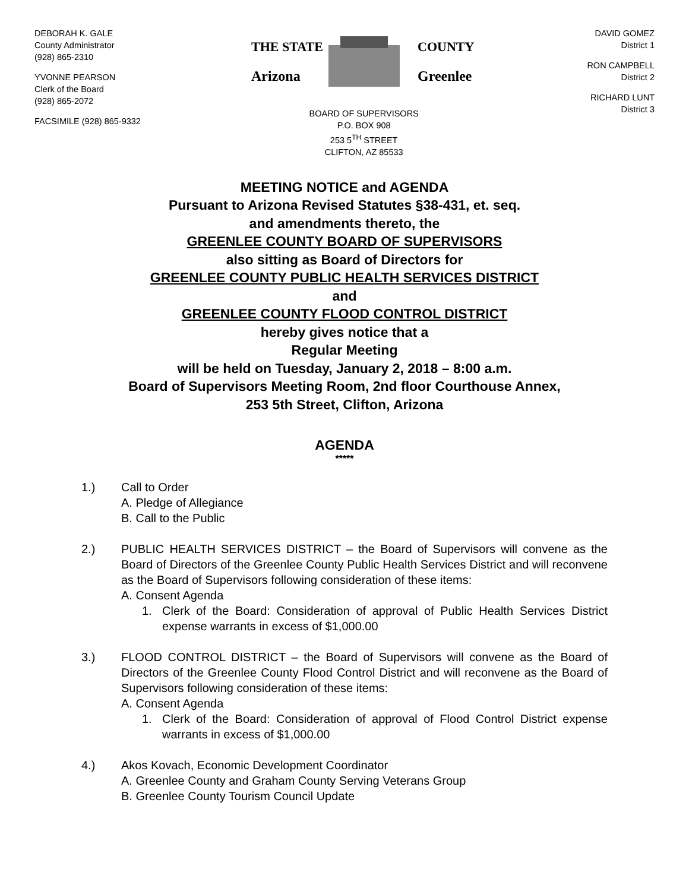DEBORAH K. GALE
County Administrator
(928) 865-2310
YVONNE PEARSON
Clerk of the Board
(928) 865-2072
FACSIMILE (928) 865-9332
THE STATE
Arizona
COUNTY
Greenlee
BOARD OF SUPERVISORS
P.O. BOX 908
253 5<sup>TH</sup> STREET
CLIFTON, AZ 85533
DAVID GOMEZ
District 1
RON CAMPBELL
District 2
RICHARD LUNT
District 3
MEETING NOTICE and AGENDA
Pursuant to Arizona Revised Statutes §38-431, et. seq.
and amendments thereto, the
GREENLEE COUNTY BOARD OF SUPERVISORS
also sitting as Board of Directors for
GREENLEE COUNTY PUBLIC HEALTH SERVICES DISTRICT
and
GREENLEE COUNTY FLOOD CONTROL DISTRICT
hereby gives notice that a
Regular Meeting
will be held on Tuesday, January 2, 2018 – 8:00 a.m.
Board of Supervisors Meeting Room, 2nd floor Courthouse Annex,
253 5th Street, Clifton, Arizona
AGENDA
*****
1.) Call to Order
A. Pledge of Allegiance
B. Call to the Public
2.) PUBLIC HEALTH SERVICES DISTRICT – the Board of Supervisors will convene as the Board of Directors of the Greenlee County Public Health Services District and will reconvene as the Board of Supervisors following consideration of these items:
A. Consent Agenda
1. Clerk of the Board: Consideration of approval of Public Health Services District expense warrants in excess of $1,000.00
3.) FLOOD CONTROL DISTRICT – the Board of Supervisors will convene as the Board of Directors of the Greenlee County Flood Control District and will reconvene as the Board of Supervisors following consideration of these items:
A. Consent Agenda
1. Clerk of the Board: Consideration of approval of Flood Control District expense warrants in excess of $1,000.00
4.) Akos Kovach, Economic Development Coordinator
A. Greenlee County and Graham County Serving Veterans Group
B. Greenlee County Tourism Council Update